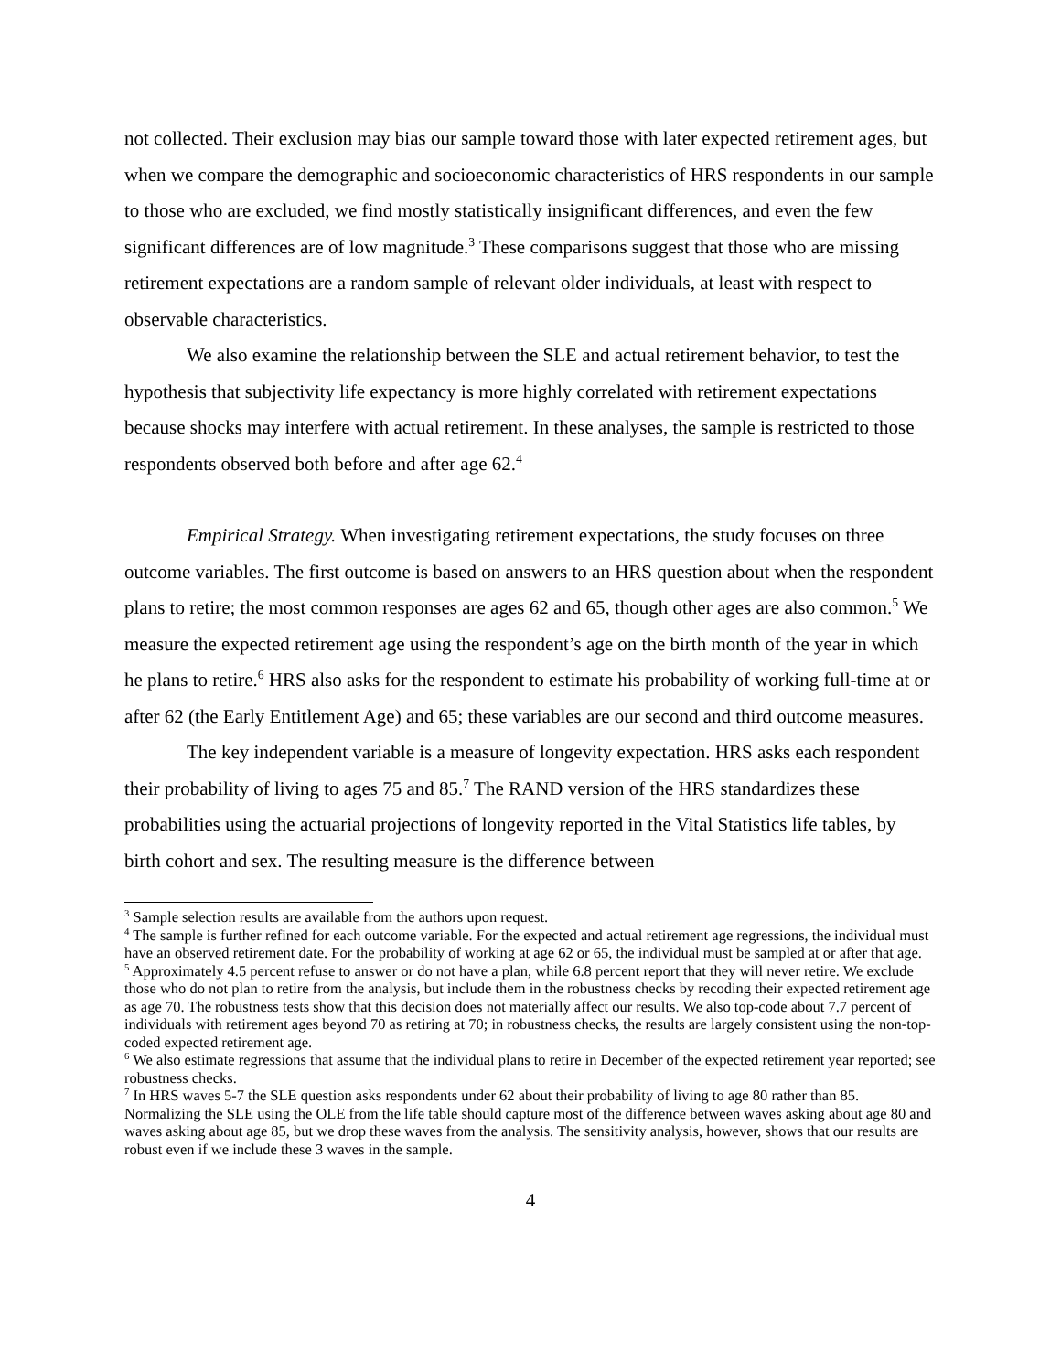not collected. Their exclusion may bias our sample toward those with later expected retirement ages, but when we compare the demographic and socioeconomic characteristics of HRS respondents in our sample to those who are excluded, we find mostly statistically insignificant differences, and even the few significant differences are of low magnitude.<sup>3</sup> These comparisons suggest that those who are missing retirement expectations are a random sample of relevant older individuals, at least with respect to observable characteristics.
We also examine the relationship between the SLE and actual retirement behavior, to test the hypothesis that subjectivity life expectancy is more highly correlated with retirement expectations because shocks may interfere with actual retirement. In these analyses, the sample is restricted to those respondents observed both before and after age 62.<sup>4</sup>
Empirical Strategy. When investigating retirement expectations, the study focuses on three outcome variables. The first outcome is based on answers to an HRS question about when the respondent plans to retire; the most common responses are ages 62 and 65, though other ages are also common.<sup>5</sup> We measure the expected retirement age using the respondent’s age on the birth month of the year in which he plans to retire.<sup>6</sup> HRS also asks for the respondent to estimate his probability of working full-time at or after 62 (the Early Entitlement Age) and 65; these variables are our second and third outcome measures.
The key independent variable is a measure of longevity expectation. HRS asks each respondent their probability of living to ages 75 and 85.<sup>7</sup> The RAND version of the HRS standardizes these probabilities using the actuarial projections of longevity reported in the Vital Statistics life tables, by birth cohort and sex. The resulting measure is the difference between
<sup>3</sup> Sample selection results are available from the authors upon request.
<sup>4</sup> The sample is further refined for each outcome variable. For the expected and actual retirement age regressions, the individual must have an observed retirement date. For the probability of working at age 62 or 65, the individual must be sampled at or after that age.
<sup>5</sup> Approximately 4.5 percent refuse to answer or do not have a plan, while 6.8 percent report that they will never retire. We exclude those who do not plan to retire from the analysis, but include them in the robustness checks by recoding their expected retirement age as age 70. The robustness tests show that this decision does not materially affect our results. We also top-code about 7.7 percent of individuals with retirement ages beyond 70 as retiring at 70; in robustness checks, the results are largely consistent using the non-top-coded expected retirement age.
<sup>6</sup> We also estimate regressions that assume that the individual plans to retire in December of the expected retirement year reported; see robustness checks.
<sup>7</sup> In HRS waves 5-7 the SLE question asks respondents under 62 about their probability of living to age 80 rather than 85. Normalizing the SLE using the OLE from the life table should capture most of the difference between waves asking about age 80 and waves asking about age 85, but we drop these waves from the analysis. The sensitivity analysis, however, shows that our results are robust even if we include these 3 waves in the sample.
4